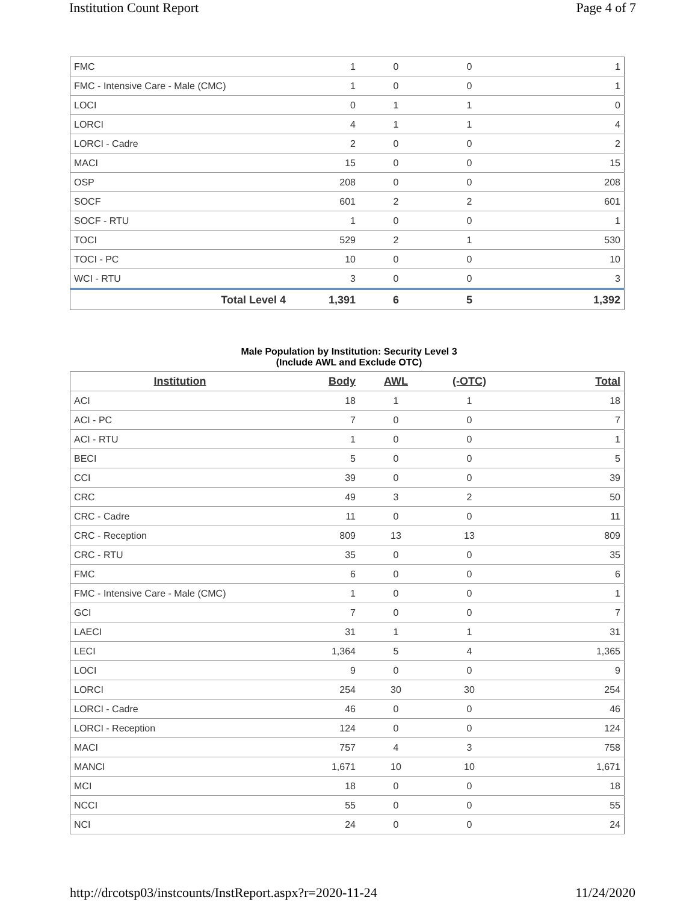Institution Count Report Page 4 of 7
| FMC | 1 | 0 | 0 | 1 |
| FMC - Intensive Care - Male (CMC) | 1 | 0 | 0 | 1 |
| LOCI | 0 | 1 | 1 | 0 |
| LORCI | 4 | 1 | 1 | 4 |
| LORCI - Cadre | 2 | 0 | 0 | 2 |
| MACI | 15 | 0 | 0 | 15 |
| OSP | 208 | 0 | 0 | 208 |
| SOCF | 601 | 2 | 2 | 601 |
| SOCF - RTU | 1 | 0 | 0 | 1 |
| TOCI | 529 | 2 | 1 | 530 |
| TOCI - PC | 10 | 0 | 0 | 10 |
| WCI - RTU | 3 | 0 | 0 | 3 |
| Total Level 4 | 1,391 | 6 | 5 | 1,392 |
Male Population by Institution: Security Level 3
(Include AWL and Exclude OTC)
| Institution | Body | AWL | (-OTC) | Total |
| --- | --- | --- | --- | --- |
| ACI | 18 | 1 | 1 | 18 |
| ACI - PC | 7 | 0 | 0 | 7 |
| ACI - RTU | 1 | 0 | 0 | 1 |
| BECI | 5 | 0 | 0 | 5 |
| CCI | 39 | 0 | 0 | 39 |
| CRC | 49 | 3 | 2 | 50 |
| CRC - Cadre | 11 | 0 | 0 | 11 |
| CRC - Reception | 809 | 13 | 13 | 809 |
| CRC - RTU | 35 | 0 | 0 | 35 |
| FMC | 6 | 0 | 0 | 6 |
| FMC - Intensive Care - Male (CMC) | 1 | 0 | 0 | 1 |
| GCI | 7 | 0 | 0 | 7 |
| LAECI | 31 | 1 | 1 | 31 |
| LECI | 1,364 | 5 | 4 | 1,365 |
| LOCI | 9 | 0 | 0 | 9 |
| LORCI | 254 | 30 | 30 | 254 |
| LORCI - Cadre | 46 | 0 | 0 | 46 |
| LORCI - Reception | 124 | 0 | 0 | 124 |
| MACI | 757 | 4 | 3 | 758 |
| MANCI | 1,671 | 10 | 10 | 1,671 |
| MCI | 18 | 0 | 0 | 18 |
| NCCI | 55 | 0 | 0 | 55 |
| NCI | 24 | 0 | 0 | 24 |
http://drcotsp03/instcounts/InstReport.aspx?r=2020-11-24 11/24/2020